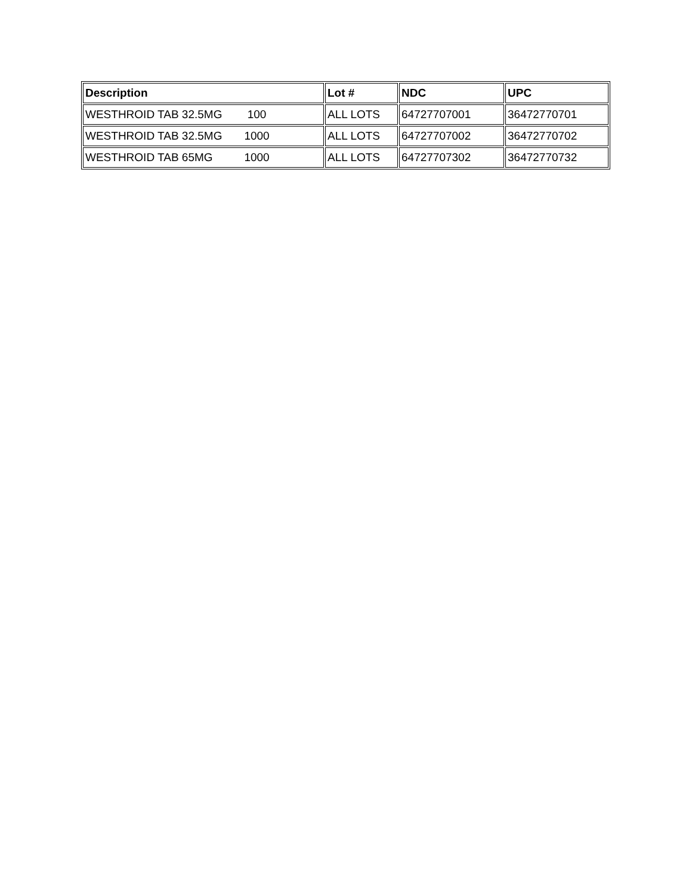| Description | Lot # | NDC | UPC |
| --- | --- | --- | --- |
| WESTHROID TAB 32.5MG 100 | ALL LOTS | 64727707001 | 36472770701 |
| WESTHROID TAB 32.5MG 1000 | ALL LOTS | 64727707002 | 36472770702 |
| WESTHROID TAB 65MG 1000 | ALL LOTS | 64727707302 | 36472770732 |